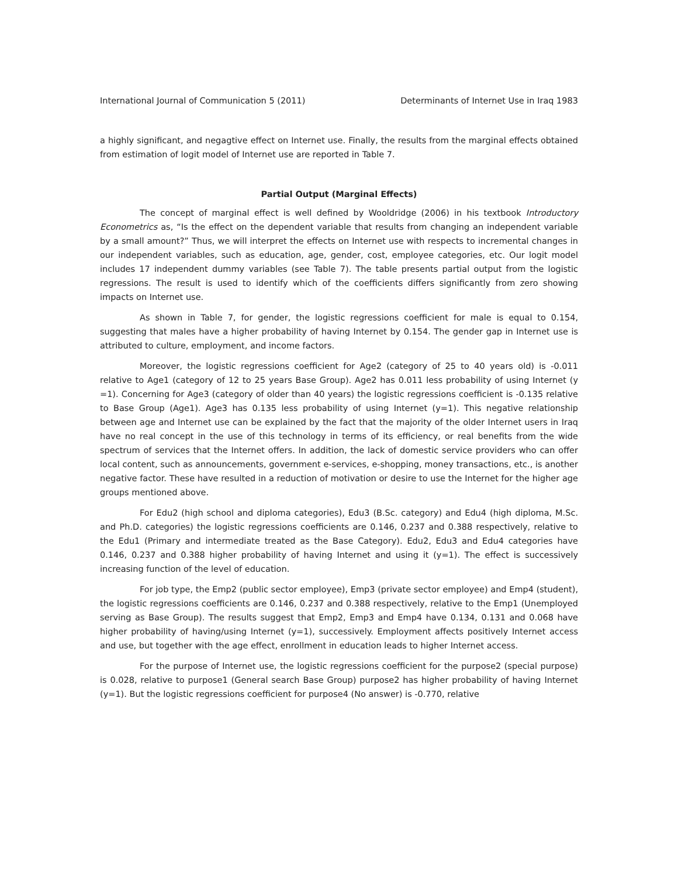International Journal of Communication 5 (2011) Determinants of Internet Use in Iraq 1983
a highly significant, and negagtive effect on Internet use. Finally, the results from the marginal effects obtained from estimation of logit model of Internet use are reported in Table 7.
Partial Output (Marginal Effects)
The concept of marginal effect is well defined by Wooldridge (2006) in his textbook Introductory Econometrics as, “Is the effect on the dependent variable that results from changing an independent variable by a small amount?” Thus, we will interpret the effects on Internet use with respects to incremental changes in our independent variables, such as education, age, gender, cost, employee categories, etc. Our logit model includes 17 independent dummy variables (see Table 7). The table presents partial output from the logistic regressions. The result is used to identify which of the coefficients differs significantly from zero showing impacts on Internet use.
As shown in Table 7, for gender, the logistic regressions coefficient for male is equal to 0.154, suggesting that males have a higher probability of having Internet by 0.154. The gender gap in Internet use is attributed to culture, employment, and income factors.
Moreover, the logistic regressions coefficient for Age2 (category of 25 to 40 years old) is -0.011 relative to Age1 (category of 12 to 25 years Base Group). Age2 has 0.011 less probability of using Internet (y =1). Concerning for Age3 (category of older than 40 years) the logistic regressions coefficient is -0.135 relative to Base Group (Age1). Age3 has 0.135 less probability of using Internet (y=1). This negative relationship between age and Internet use can be explained by the fact that the majority of the older Internet users in Iraq have no real concept in the use of this technology in terms of its efficiency, or real benefits from the wide spectrum of services that the Internet offers. In addition, the lack of domestic service providers who can offer local content, such as announcements, government e-services, e-shopping, money transactions, etc., is another negative factor. These have resulted in a reduction of motivation or desire to use the Internet for the higher age groups mentioned above.
For Edu2 (high school and diploma categories), Edu3 (B.Sc. category) and Edu4 (high diploma, M.Sc. and Ph.D. categories) the logistic regressions coefficients are 0.146, 0.237 and 0.388 respectively, relative to the Edu1 (Primary and intermediate treated as the Base Category). Edu2, Edu3 and Edu4 categories have 0.146, 0.237 and 0.388 higher probability of having Internet and using it (y=1). The effect is successively increasing function of the level of education.
For job type, the Emp2 (public sector employee), Emp3 (private sector employee) and Emp4 (student), the logistic regressions coefficients are 0.146, 0.237 and 0.388 respectively, relative to the Emp1 (Unemployed serving as Base Group). The results suggest that Emp2, Emp3 and Emp4 have 0.134, 0.131 and 0.068 have higher probability of having/using Internet (y=1), successively. Employment affects positively Internet access and use, but together with the age effect, enrollment in education leads to higher Internet access.
For the purpose of Internet use, the logistic regressions coefficient for the purpose2 (special purpose) is 0.028, relative to purpose1 (General search Base Group) purpose2 has higher probability of having Internet (y=1). But the logistic regressions coefficient for purpose4 (No answer) is -0.770, relative